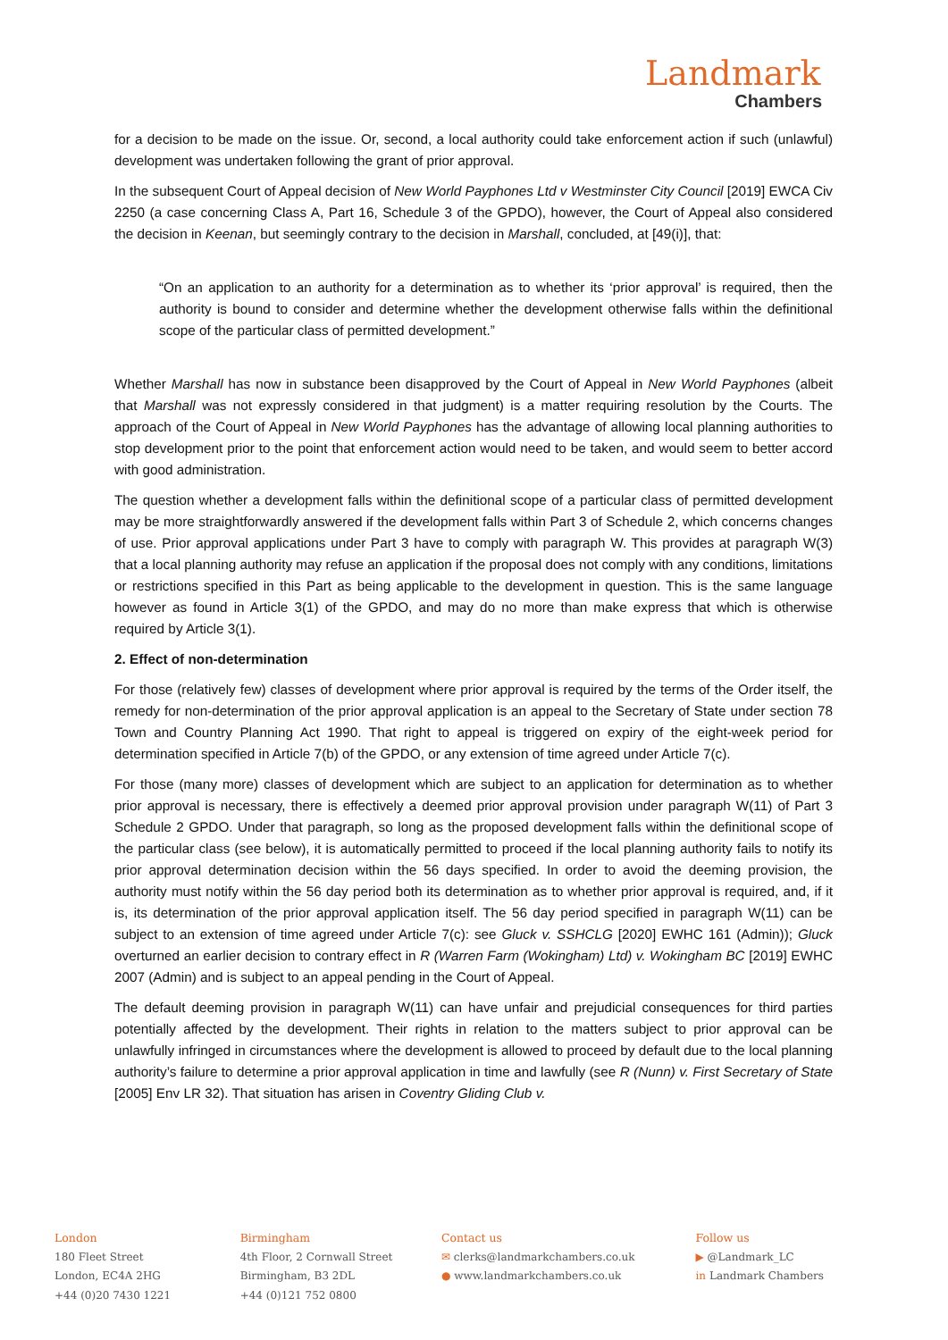Landmark
Chambers
for a decision to be made on the issue. Or, second, a local authority could take enforcement action if such (unlawful) development was undertaken following the grant of prior approval.
In the subsequent Court of Appeal decision of New World Payphones Ltd v Westminster City Council [2019] EWCA Civ 2250 (a case concerning Class A, Part 16, Schedule 3 of the GPDO), however, the Court of Appeal also considered the decision in Keenan, but seemingly contrary to the decision in Marshall, concluded, at [49(i)], that:
“On an application to an authority for a determination as to whether its ‘prior approval’ is required, then the authority is bound to consider and determine whether the development otherwise falls within the definitional scope of the particular class of permitted development.”
Whether Marshall has now in substance been disapproved by the Court of Appeal in New World Payphones (albeit that Marshall was not expressly considered in that judgment) is a matter requiring resolution by the Courts. The approach of the Court of Appeal in New World Payphones has the advantage of allowing local planning authorities to stop development prior to the point that enforcement action would need to be taken, and would seem to better accord with good administration.
The question whether a development falls within the definitional scope of a particular class of permitted development may be more straightforwardly answered if the development falls within Part 3 of Schedule 2, which concerns changes of use. Prior approval applications under Part 3 have to comply with paragraph W. This provides at paragraph W(3) that a local planning authority may refuse an application if the proposal does not comply with any conditions, limitations or restrictions specified in this Part as being applicable to the development in question. This is the same language however as found in Article 3(1) of the GPDO, and may do no more than make express that which is otherwise required by Article 3(1).
2. Effect of non-determination
For those (relatively few) classes of development where prior approval is required by the terms of the Order itself, the remedy for non-determination of the prior approval application is an appeal to the Secretary of State under section 78 Town and Country Planning Act 1990. That right to appeal is triggered on expiry of the eight-week period for determination specified in Article 7(b) of the GPDO, or any extension of time agreed under Article 7(c).
For those (many more) classes of development which are subject to an application for determination as to whether prior approval is necessary, there is effectively a deemed prior approval provision under paragraph W(11) of Part 3 Schedule 2 GPDO. Under that paragraph, so long as the proposed development falls within the definitional scope of the particular class (see below), it is automatically permitted to proceed if the local planning authority fails to notify its prior approval determination decision within the 56 days specified. In order to avoid the deeming provision, the authority must notify within the 56 day period both its determination as to whether prior approval is required, and, if it is, its determination of the prior approval application itself. The 56 day period specified in paragraph W(11) can be subject to an extension of time agreed under Article 7(c): see Gluck v. SSHCLG [2020] EWHC 161 (Admin)); Gluck overturned an earlier decision to contrary effect in R (Warren Farm (Wokingham) Ltd) v. Wokingham BC [2019] EWHC 2007 (Admin) and is subject to an appeal pending in the Court of Appeal.
The default deeming provision in paragraph W(11) can have unfair and prejudicial consequences for third parties potentially affected by the development. Their rights in relation to the matters subject to prior approval can be unlawfully infringed in circumstances where the development is allowed to proceed by default due to the local planning authority’s failure to determine a prior approval application in time and lawfully (see R (Nunn) v. First Secretary of State [2005] Env LR 32). That situation has arisen in Coventry Gliding Club v.
London
180 Fleet Street
London, EC4A 2HG
+44 (0)20 7430 1221
Birmingham
4th Floor, 2 Cornwall Street
Birmingham, B3 2DL
+44 (0)121 752 0800
Contact us
✉ clerks@landmarkchambers.co.uk
● www.landmarkchambers.co.uk
Follow us
▶ @Landmark_LC
in Landmark Chambers